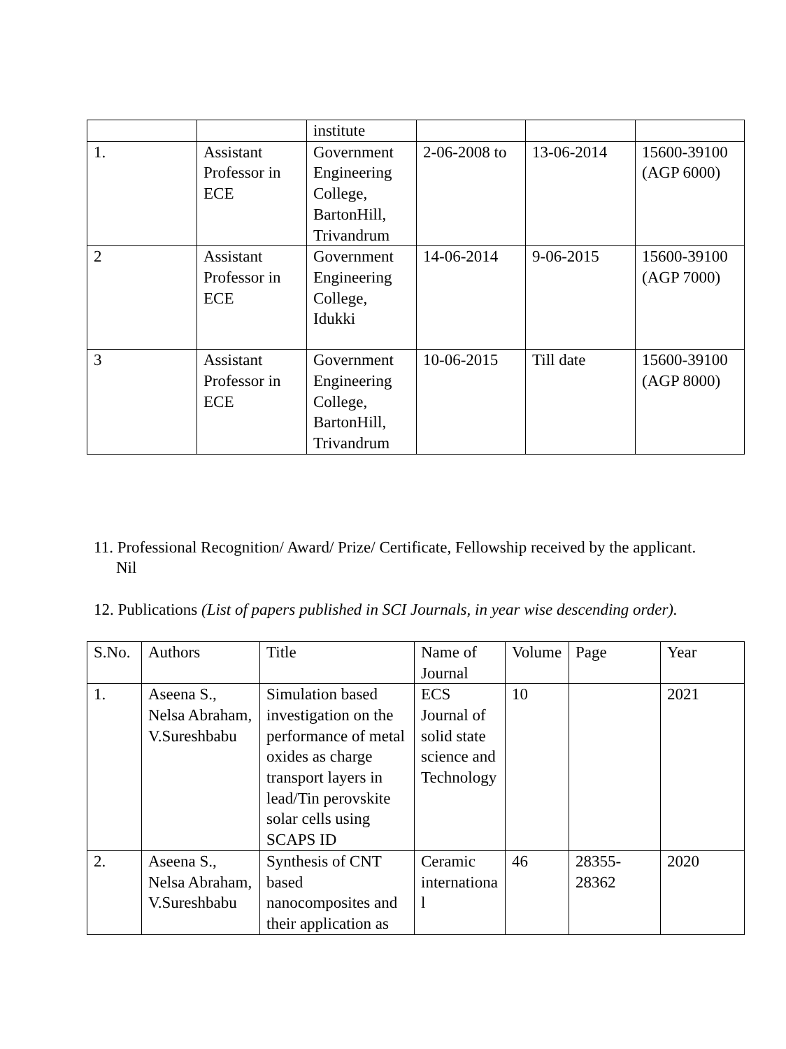| | | institute | | | |
| 1. | Assistant Professor in ECE | Government Engineering College, BartonHill, Trivandrum | 2-06-2008 to | 13-06-2014 | 15600-39100 (AGP 6000) |
| 2 | Assistant Professor in ECE | Government Engineering College, Idukki | 14-06-2014 | 9-06-2015 | 15600-39100 (AGP 7000) |
| 3 | Assistant Professor in ECE | Government Engineering College, BartonHill, Trivandrum | 10-06-2015 | Till date | 15600-39100 (AGP 8000) |
11. Professional Recognition/ Award/ Prize/ Certificate, Fellowship received by the applicant.
Nil
12. Publications (List of papers published in SCI Journals, in year wise descending order).
| S.No. | Authors | Title | Name of Journal | Volume | Page | Year |
| 1. | Aseena S., Nelsa Abraham, V.Sureshbabu | Simulation based investigation on the performance of metal oxides as charge transport layers in lead/Tin perovskite solar cells using SCAPS ID | ECS Journal of solid state science and Technology | 10 | | 2021 |
| 2. | Aseena S., Nelsa Abraham, V.Sureshbabu | Synthesis of CNT based nanocomposites and their application as | Ceramic international | 46 | 28355-28362 | 2020 |